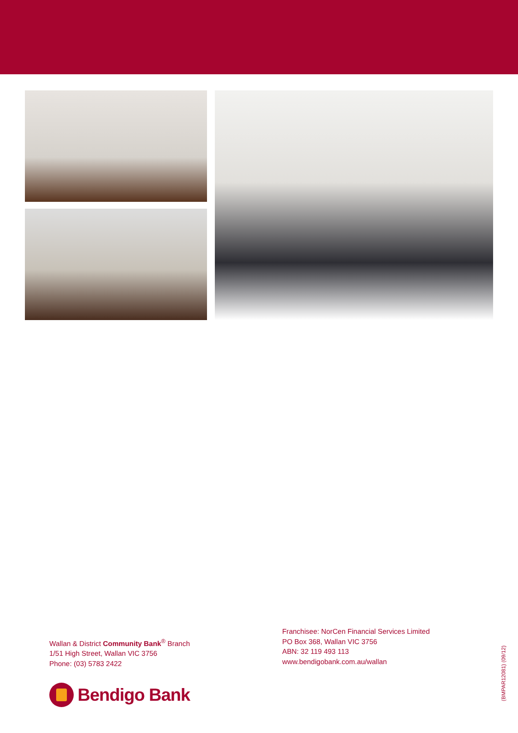Wallan & District Community Bank<sup>®</sup> Branch
1/51 High Street, Wallan VIC 3756
Phone: (03) 5783 2422
Franchisee: NorCen Financial Services Limited
PO Box 368, Wallan VIC 3756
ABN: 32 119 493 113
www.bendigobank.com.au/wallan
Bendigo Bank
(BMPAR12081) (09/12)